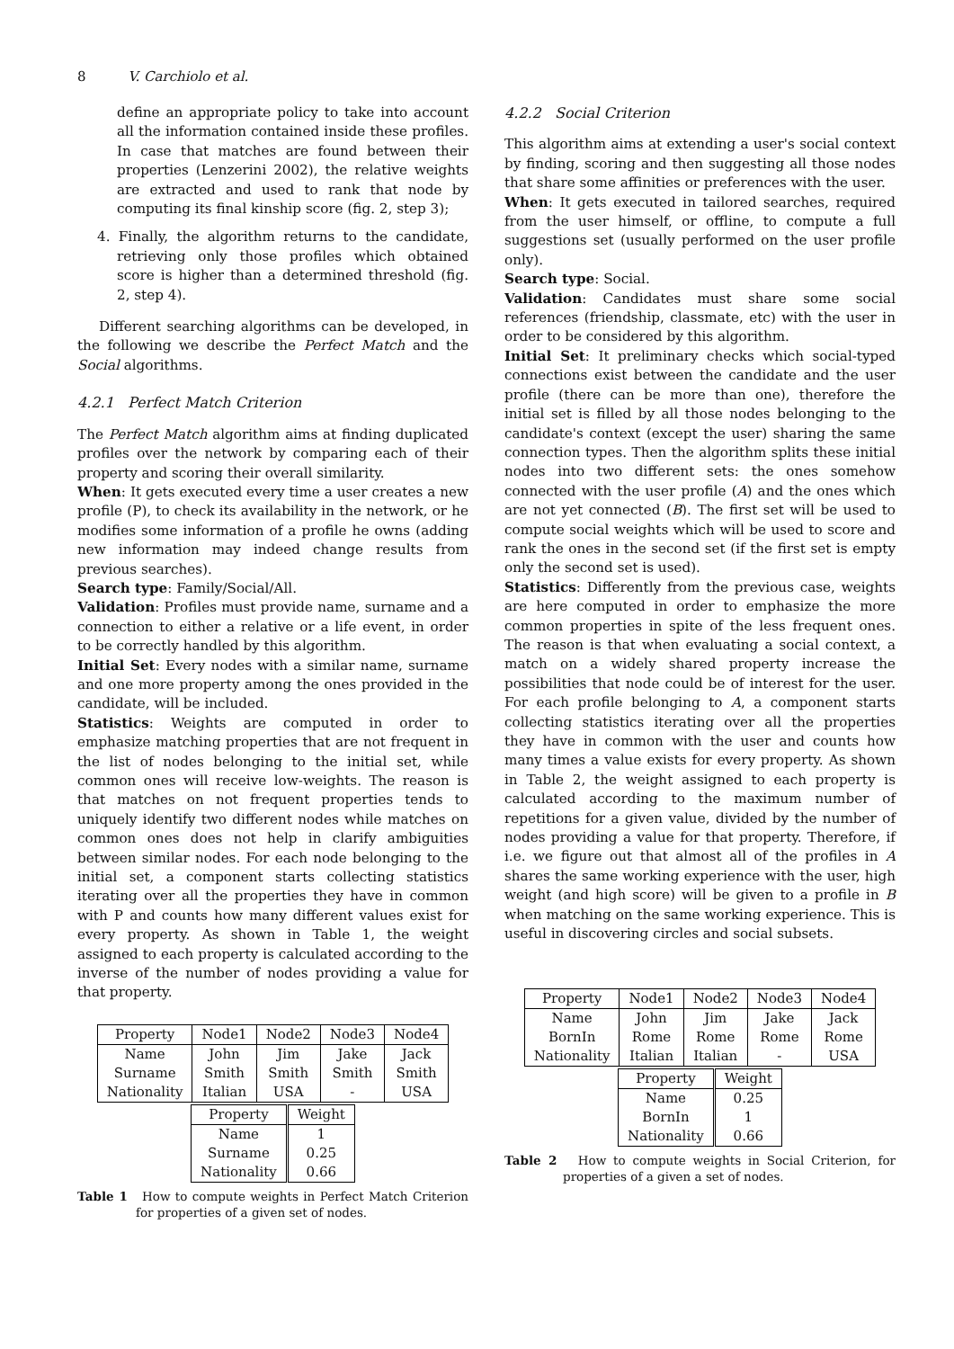8 V. Carchiolo et al.
define an appropriate policy to take into account all the information contained inside these profiles. In case that matches are found between their properties (Lenzerini 2002), the relative weights are extracted and used to rank that node by computing its final kinship score (fig. 2, step 3);
4. Finally, the algorithm returns to the candidate, retrieving only those profiles which obtained score is higher than a determined threshold (fig. 2, step 4).
Different searching algorithms can be developed, in the following we describe the Perfect Match and the Social algorithms.
4.2.1 Perfect Match Criterion
The Perfect Match algorithm aims at finding duplicated profiles over the network by comparing each of their property and scoring their overall similarity.
When: It gets executed every time a user creates a new profile (P), to check its availability in the network, or he modifies some information of a profile he owns (adding new information may indeed change results from previous searches).
Search type: Family/Social/All.
Validation: Profiles must provide name, surname and a connection to either a relative or a life event, in order to be correctly handled by this algorithm.
Initial Set: Every nodes with a similar name, surname and one more property among the ones provided in the candidate, will be included.
Statistics: Weights are computed in order to emphasize matching properties that are not frequent in the list of nodes belonging to the initial set, while common ones will receive low-weights. The reason is that matches on not frequent properties tends to uniquely identify two different nodes while matches on common ones does not help in clarify ambiguities between similar nodes. For each node belonging to the initial set, a component starts collecting statistics iterating over all the properties they have in common with P and counts how many different values exist for every property. As shown in Table 1, the weight assigned to each property is calculated according to the inverse of the number of nodes providing a value for that property.
| Property | Node1 | Node2 | Node3 | Node4 |
| --- | --- | --- | --- | --- |
| Name | John | Jim | Jake | Jack |
| Surname | Smith | Smith | Smith | Smith |
| Nationality | Italian | USA | - | USA |
| Property | Weight |
| --- | --- |
| Name | 1 |
| Surname | 0.25 |
| Nationality | 0.66 |
Table 1 How to compute weights in Perfect Match Criterion for properties of a given set of nodes.
4.2.2 Social Criterion
This algorithm aims at extending a user's social context by finding, scoring and then suggesting all those nodes that share some affinities or preferences with the user.
When: It gets executed in tailored searches, required from the user himself, or offline, to compute a full suggestions set (usually performed on the user profile only).
Search type: Social.
Validation: Candidates must share some social references (friendship, classmate, etc) with the user in order to be considered by this algorithm.
Initial Set: It preliminary checks which social-typed connections exist between the candidate and the user profile (there can be more than one), therefore the initial set is filled by all those nodes belonging to the candidate's context (except the user) sharing the same connection types. Then the algorithm splits these initial nodes into two different sets: the ones somehow connected with the user profile (A) and the ones which are not yet connected (B). The first set will be used to compute social weights which will be used to score and rank the ones in the second set (if the first set is empty only the second set is used).
Statistics: Differently from the previous case, weights are here computed in order to emphasize the more common properties in spite of the less frequent ones. The reason is that when evaluating a social context, a match on a widely shared property increase the possibilities that node could be of interest for the user. For each profile belonging to A, a component starts collecting statistics iterating over all the properties they have in common with the user and counts how many times a value exists for every property. As shown in Table 2, the weight assigned to each property is calculated according to the maximum number of repetitions for a given value, divided by the number of nodes providing a value for that property. Therefore, if i.e. we figure out that almost all of the profiles in A shares the same working experience with the user, high weight (and high score) will be given to a profile in B when matching on the same working experience. This is useful in discovering circles and social subsets.
| Property | Node1 | Node2 | Node3 | Node4 |
| --- | --- | --- | --- | --- |
| Name | John | Jim | Jake | Jack |
| BornIn | Rome | Rome | Rome | Rome |
| Nationality | Italian | Italian | - | USA |
| Property | Weight |
| --- | --- |
| Name | 0.25 |
| BornIn | 1 |
| Nationality | 0.66 |
Table 2 How to compute weights in Social Criterion, for properties of a given a set of nodes.